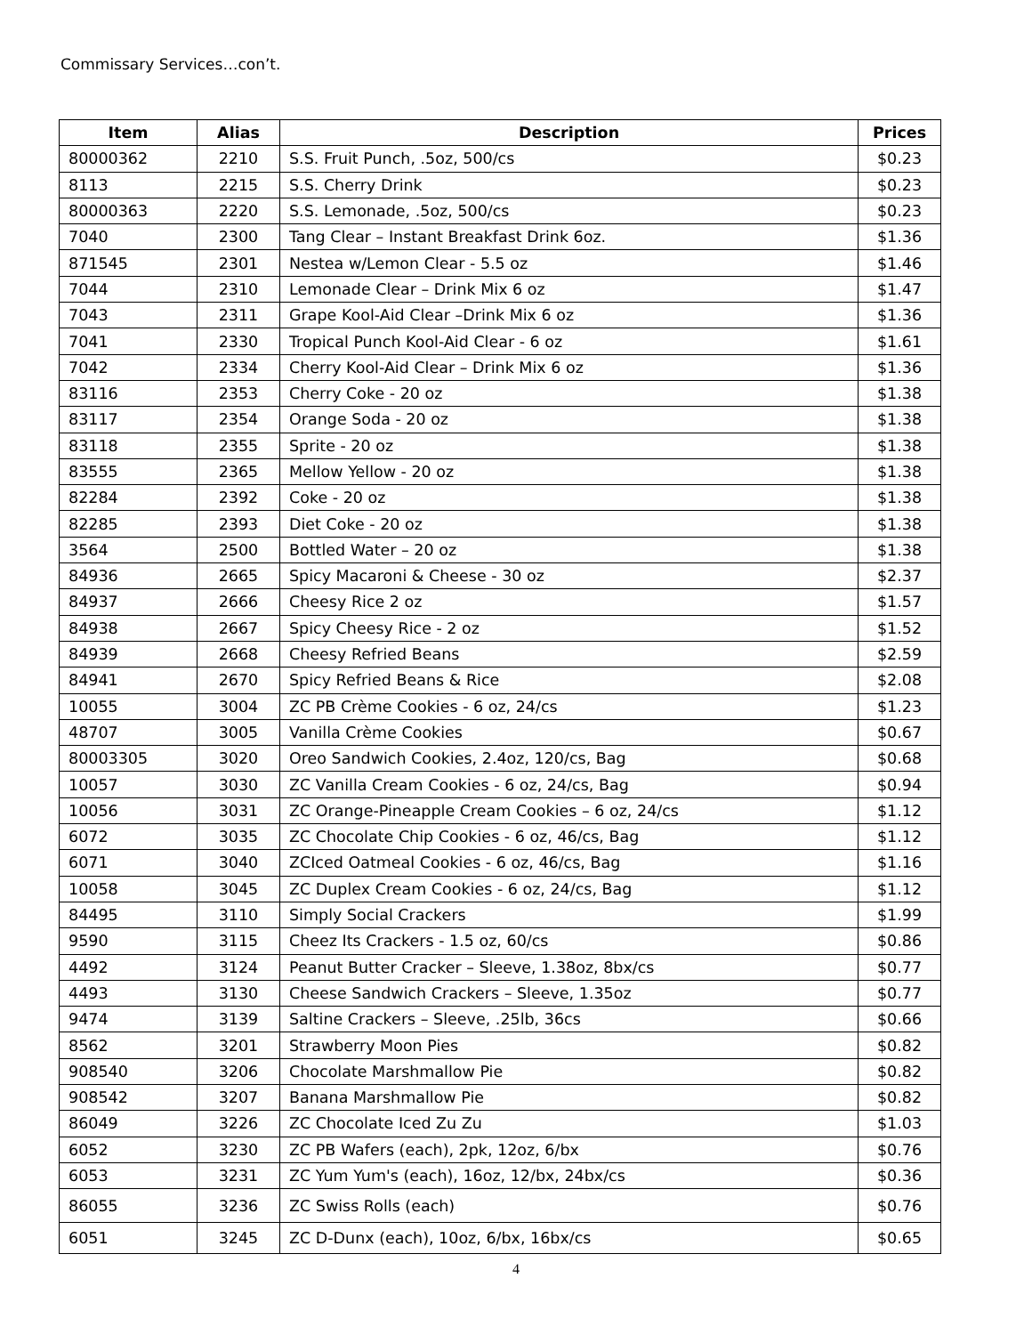Commissary Services…con’t.
| Item | Alias | Description | Prices |
| --- | --- | --- | --- |
| 80000362 | 2210 | S.S. Fruit Punch, .5oz, 500/cs | $0.23 |
| 8113 | 2215 | S.S. Cherry Drink | $0.23 |
| 80000363 | 2220 | S.S. Lemonade, .5oz, 500/cs | $0.23 |
| 7040 | 2300 | Tang Clear – Instant Breakfast Drink 6oz. | $1.36 |
| 871545 | 2301 | Nestea w/Lemon Clear - 5.5 oz | $1.46 |
| 7044 | 2310 | Lemonade Clear – Drink Mix 6 oz | $1.47 |
| 7043 | 2311 | Grape Kool-Aid Clear –Drink Mix 6 oz | $1.36 |
| 7041 | 2330 | Tropical Punch Kool-Aid Clear - 6 oz | $1.61 |
| 7042 | 2334 | Cherry Kool-Aid Clear – Drink Mix 6 oz | $1.36 |
| 83116 | 2353 | Cherry Coke - 20 oz | $1.38 |
| 83117 | 2354 | Orange Soda - 20 oz | $1.38 |
| 83118 | 2355 | Sprite - 20 oz | $1.38 |
| 83555 | 2365 | Mellow Yellow - 20 oz | $1.38 |
| 82284 | 2392 | Coke - 20 oz | $1.38 |
| 82285 | 2393 | Diet Coke - 20 oz | $1.38 |
| 3564 | 2500 | Bottled Water – 20 oz | $1.38 |
| 84936 | 2665 | Spicy Macaroni & Cheese - 30 oz | $2.37 |
| 84937 | 2666 | Cheesy Rice 2 oz | $1.57 |
| 84938 | 2667 | Spicy Cheesy Rice - 2 oz | $1.52 |
| 84939 | 2668 | Cheesy Refried Beans | $2.59 |
| 84941 | 2670 | Spicy Refried Beans & Rice | $2.08 |
| 10055 | 3004 | ZC PB Crème Cookies - 6 oz, 24/cs | $1.23 |
| 48707 | 3005 | Vanilla Crème Cookies | $0.67 |
| 80003305 | 3020 | Oreo Sandwich Cookies, 2.4oz, 120/cs, Bag | $0.68 |
| 10057 | 3030 | ZC Vanilla Cream Cookies - 6 oz, 24/cs, Bag | $0.94 |
| 10056 | 3031 | ZC Orange-Pineapple Cream Cookies – 6 oz, 24/cs | $1.12 |
| 6072 | 3035 | ZC Chocolate Chip Cookies - 6 oz, 46/cs, Bag | $1.12 |
| 6071 | 3040 | ZCIced Oatmeal Cookies - 6 oz, 46/cs, Bag | $1.16 |
| 10058 | 3045 | ZC Duplex Cream Cookies - 6 oz, 24/cs, Bag | $1.12 |
| 84495 | 3110 | Simply Social Crackers | $1.99 |
| 9590 | 3115 | Cheez Its Crackers - 1.5 oz, 60/cs | $0.86 |
| 4492 | 3124 | Peanut Butter Cracker – Sleeve, 1.38oz, 8bx/cs | $0.77 |
| 4493 | 3130 | Cheese Sandwich Crackers – Sleeve, 1.35oz | $0.77 |
| 9474 | 3139 | Saltine Crackers – Sleeve, .25lb, 36cs | $0.66 |
| 8562 | 3201 | Strawberry Moon Pies | $0.82 |
| 908540 | 3206 | Chocolate Marshmallow Pie | $0.82 |
| 908542 | 3207 | Banana Marshmallow Pie | $0.82 |
| 86049 | 3226 | ZC Chocolate Iced Zu Zu | $1.03 |
| 6052 | 3230 | ZC PB Wafers (each), 2pk, 12oz, 6/bx | $0.76 |
| 6053 | 3231 | ZC Yum Yum's (each), 16oz, 12/bx, 24bx/cs | $0.36 |
| 86055 | 3236 | ZC Swiss Rolls (each) | $0.76 |
| 6051 | 3245 | ZC D-Dunx (each), 10oz, 6/bx, 16bx/cs | $0.65 |
4